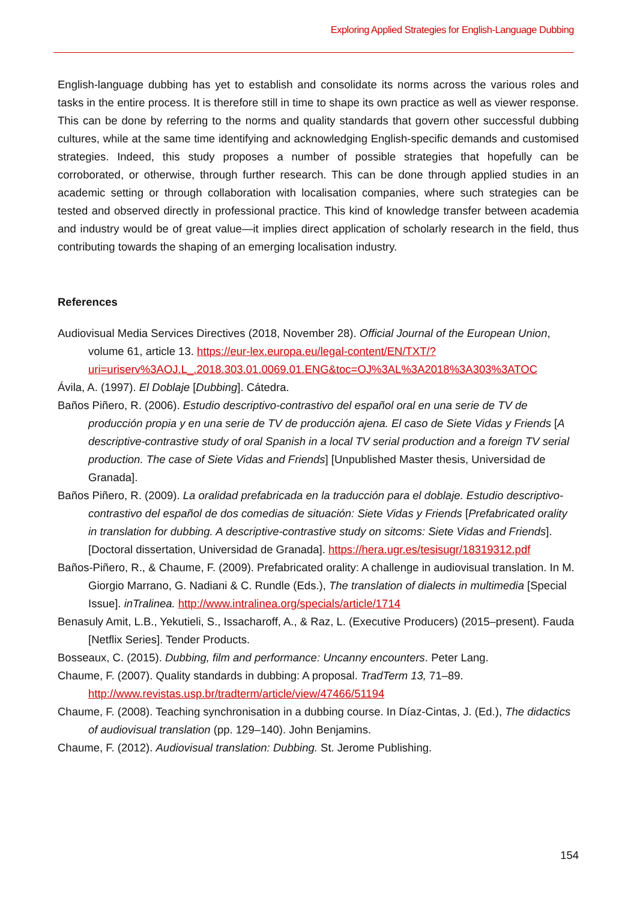Exploring Applied Strategies for English-Language Dubbing
English-language dubbing has yet to establish and consolidate its norms across the various roles and tasks in the entire process. It is therefore still in time to shape its own practice as well as viewer response. This can be done by referring to the norms and quality standards that govern other successful dubbing cultures, while at the same time identifying and acknowledging English-specific demands and customised strategies. Indeed, this study proposes a number of possible strategies that hopefully can be corroborated, or otherwise, through further research. This can be done through applied studies in an academic setting or through collaboration with localisation companies, where such strategies can be tested and observed directly in professional practice. This kind of knowledge transfer between academia and industry would be of great value—it implies direct application of scholarly research in the field, thus contributing towards the shaping of an emerging localisation industry.
References
Audiovisual Media Services Directives (2018, November 28). Official Journal of the European Union, volume 61, article 13. https://eur-lex.europa.eu/legal-content/EN/TXT/?uri=uriserv%3AOJ.L_.2018.303.01.0069.01.ENG&toc=OJ%3AL%3A2018%3A303%3ATOC
Ávila, A. (1997). El Doblaje [Dubbing]. Cátedra.
Baños Piñero, R. (2006). Estudio descriptivo-contrastivo del español oral en una serie de TV de producción propia y en una serie de TV de producción ajena. El caso de Siete Vidas y Friends [A descriptive-contrastive study of oral Spanish in a local TV serial production and a foreign TV serial production. The case of Siete Vidas and Friends] [Unpublished Master thesis, Universidad de Granada].
Baños Piñero, R. (2009). La oralidad prefabricada en la traducción para el doblaje. Estudio descriptivo-contrastivo del español de dos comedias de situación: Siete Vidas y Friends [Prefabricated orality in translation for dubbing. A descriptive-contrastive study on sitcoms: Siete Vidas and Friends]. [Doctoral dissertation, Universidad de Granada]. https://hera.ugr.es/tesisugr/18319312.pdf
Baños-Piñero, R., & Chaume, F. (2009). Prefabricated orality: A challenge in audiovisual translation. In M. Giorgio Marrano, G. Nadiani & C. Rundle (Eds.), The translation of dialects in multimedia [Special Issue]. inTralinea. http://www.intralinea.org/specials/article/1714
Benasuly Amit, L.B., Yekutieli, S., Issacharoff, A., & Raz, L. (Executive Producers) (2015–present). Fauda [Netflix Series]. Tender Products.
Bosseaux, C. (2015). Dubbing, film and performance: Uncanny encounters. Peter Lang.
Chaume, F. (2007). Quality standards in dubbing: A proposal. TradTerm 13, 71–89. http://www.revistas.usp.br/tradterm/article/view/47466/51194
Chaume, F. (2008). Teaching synchronisation in a dubbing course. In Díaz-Cintas, J. (Ed.), The didactics of audiovisual translation (pp. 129–140). John Benjamins.
Chaume, F. (2012). Audiovisual translation: Dubbing. St. Jerome Publishing.
154